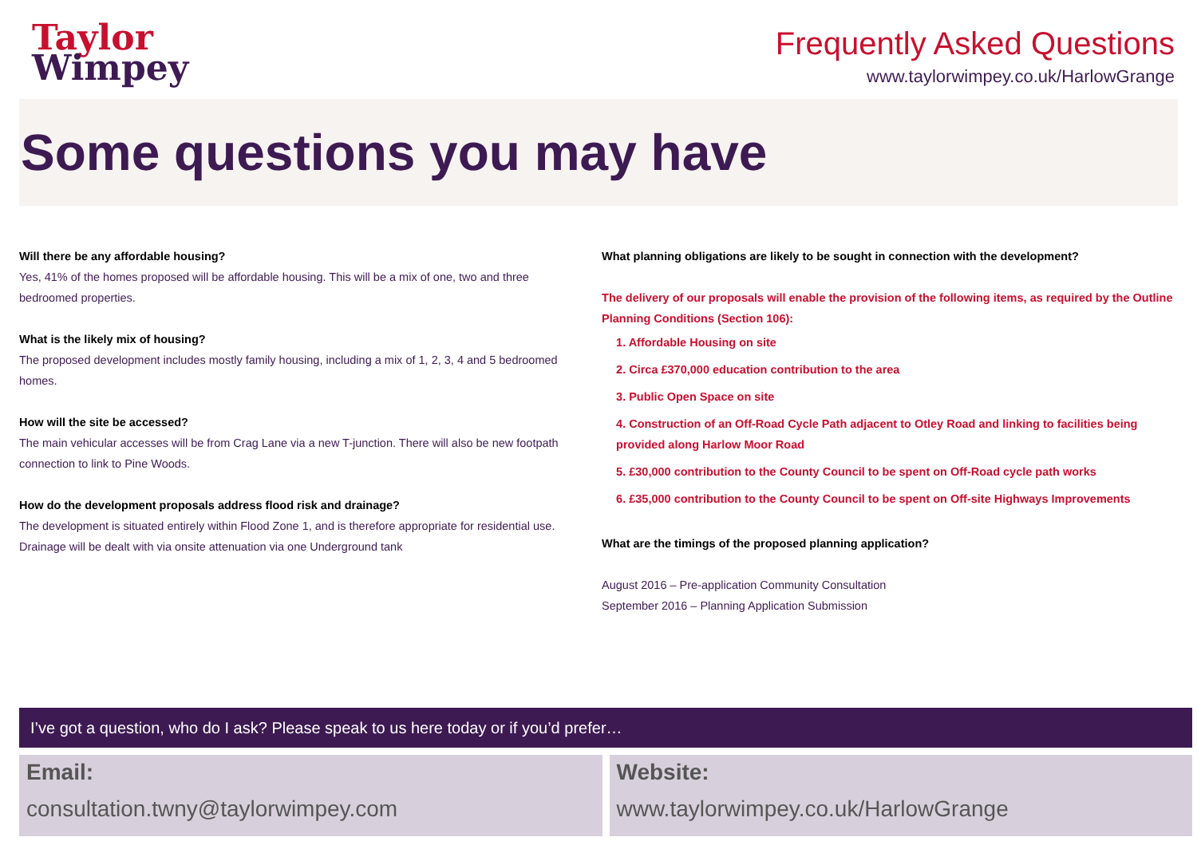Taylor
Wimpey
Frequently Asked Questions
www.taylorwimpey.co.uk/HarlowGrange
Some questions you may have
Will there be any affordable housing?
Yes, 41% of the homes proposed will be affordable housing. This will be a mix of one, two and three bedroomed properties.
What is the likely mix of housing?
The proposed development includes mostly family housing, including a mix of 1, 2, 3, 4 and 5 bedroomed homes.
How will the site be accessed?
The main vehicular accesses will be from Crag Lane via a new T-junction. There will also be new footpath connection to link to Pine Woods.
How do the development proposals address flood risk and drainage?
The development is situated entirely within Flood Zone 1, and is therefore appropriate for residential use. Drainage will be dealt with via onsite attenuation via one Underground tank
What planning obligations are likely to be sought in connection with the development?
The delivery of our proposals will enable the provision of the following items, as required by the Outline Planning Conditions (Section 106):
1. Affordable Housing on site
2. Circa £370,000 education contribution to the area
3. Public Open Space on site
4. Construction of an Off-Road Cycle Path adjacent to Otley Road and linking to facilities being provided along Harlow Moor Road
5. £30,000 contribution to the County Council to be spent on Off-Road cycle path works
6. £35,000 contribution to the County Council to be spent on Off-site Highways Improvements
What are the timings of the proposed planning application?
August 2016 – Pre-application Community Consultation
September 2016 – Planning Application Submission
I’ve got a question, who do I ask? Please speak to us here today or if you’d prefer…
Email:
consultation.twny@taylorwimpey.com
Website:
www.taylorwimpey.co.uk/HarlowGrange